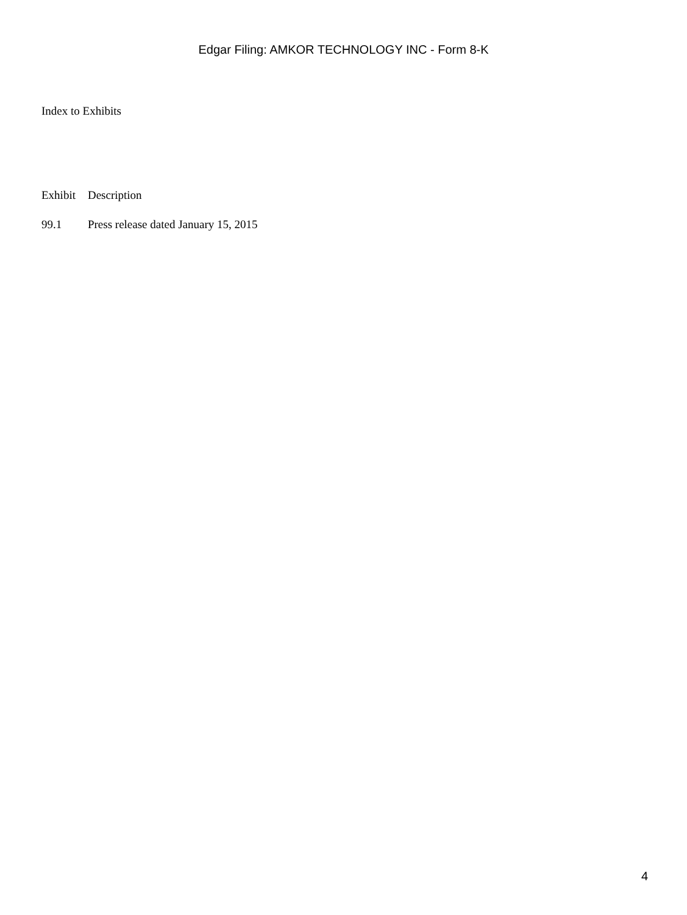Edgar Filing: AMKOR TECHNOLOGY INC - Form 8-K
Index to Exhibits
| Exhibit | Description |
| --- | --- |
| 99.1 | Press release dated January 15, 2015 |
4